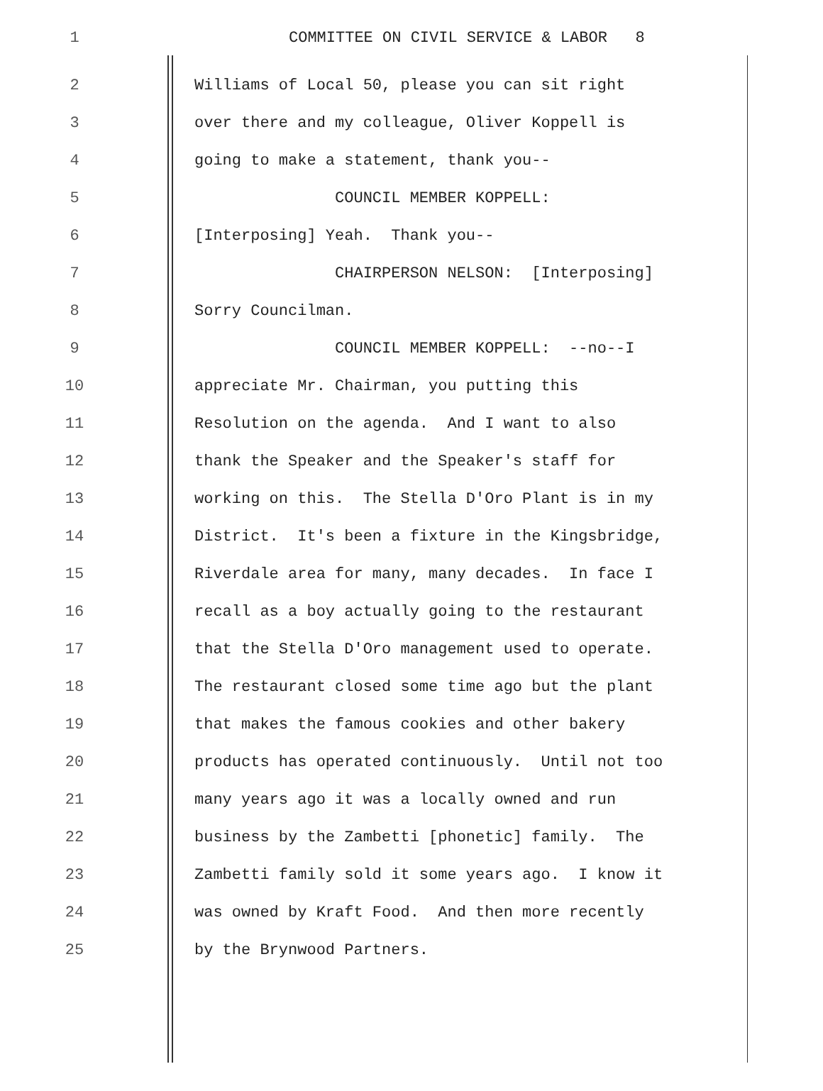1
COMMITTEE ON CIVIL SERVICE & LABOR 8
2
Williams of Local 50, please you can sit right
3
over there and my colleague, Oliver Koppell is
4
going to make a statement, thank you--
5
COUNCIL MEMBER KOPPELL:
6
[Interposing] Yeah. Thank you--
7
CHAIRPERSON NELSON: [Interposing]
8
Sorry Councilman.
9
COUNCIL MEMBER KOPPELL: --no--I
10
appreciate Mr. Chairman, you putting this
11
Resolution on the agenda. And I want to also
12
thank the Speaker and the Speaker's staff for
13
working on this. The Stella D'Oro Plant is in my
14
District. It's been a fixture in the Kingsbridge,
15
Riverdale area for many, many decades. In face I
16
recall as a boy actually going to the restaurant
17
that the Stella D'Oro management used to operate.
18
The restaurant closed some time ago but the plant
19
that makes the famous cookies and other bakery
20
products has operated continuously. Until not too
21
many years ago it was a locally owned and run
22
business by the Zambetti [phonetic] family. The
23
Zambetti family sold it some years ago. I know it
24
was owned by Kraft Food. And then more recently
25
by the Brynwood Partners.